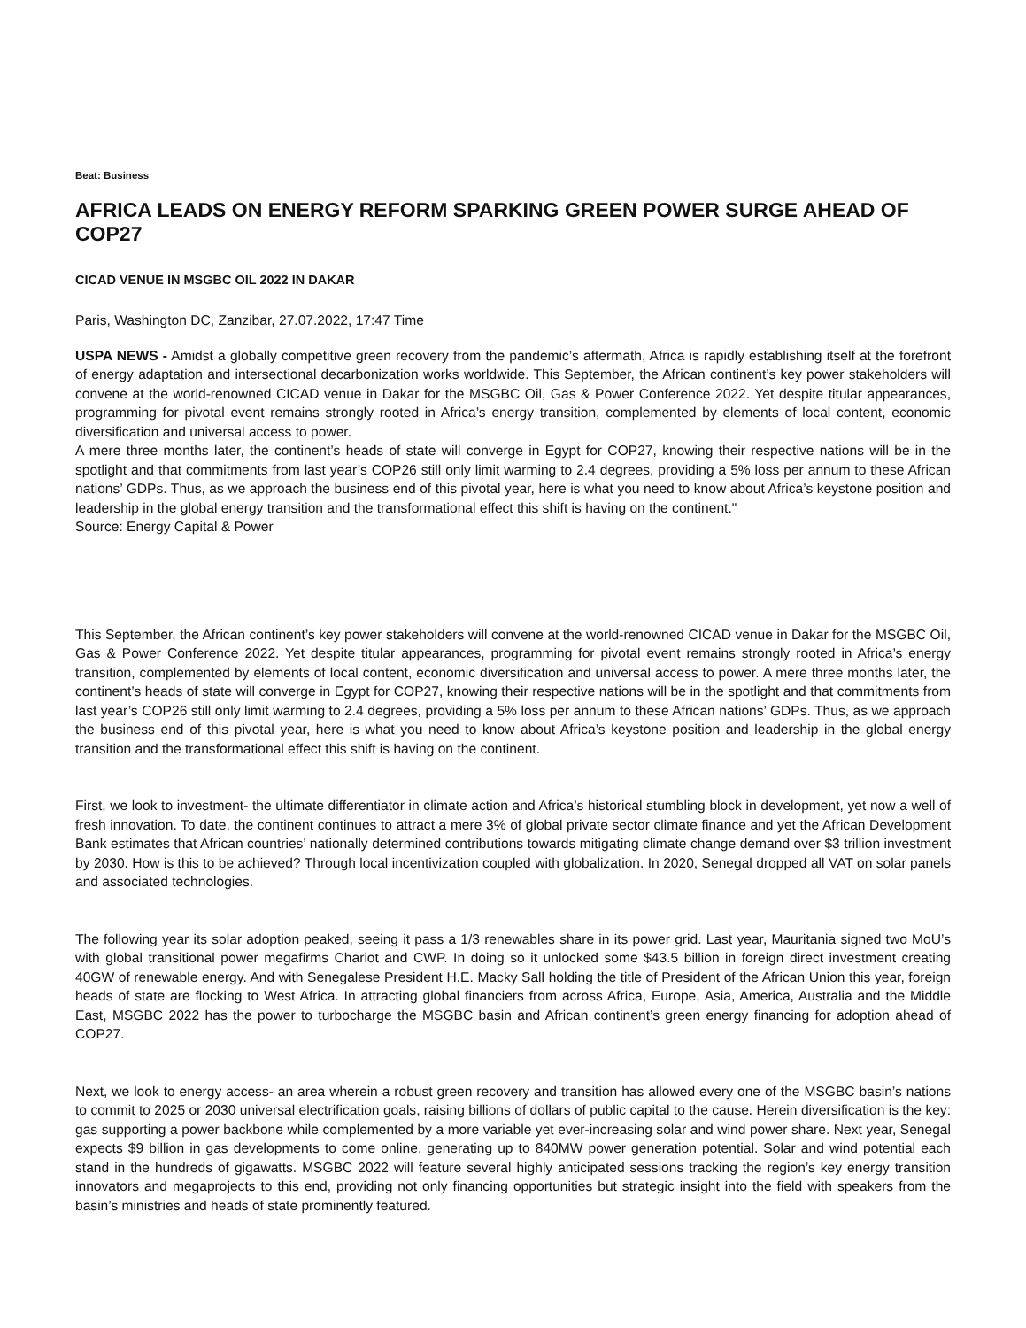Beat: Business
AFRICA LEADS ON ENERGY REFORM SPARKING GREEN POWER SURGE AHEAD OF COP27
CICAD VENUE IN MSGBC OIL 2022 IN DAKAR
Paris, Washington DC, Zanzibar, 27.07.2022, 17:47 Time
USPA NEWS - Amidst a globally competitive green recovery from the pandemic’s aftermath, Africa is rapidly establishing itself at the forefront of energy adaptation and intersectional decarbonization works worldwide. This September, the African continent’s key power stakeholders will convene at the world-renowned CICAD venue in Dakar for the MSGBC Oil, Gas & Power Conference 2022. Yet despite titular appearances, programming for pivotal event remains strongly rooted in Africa’s energy transition, complemented by elements of local content, economic diversification and universal access to power.
A mere three months later, the continent’s heads of state will converge in Egypt for COP27, knowing their respective nations will be in the spotlight and that commitments from last year’s COP26 still only limit warming to 2.4 degrees, providing a 5% loss per annum to these African nations’ GDPs. Thus, as we approach the business end of this pivotal year, here is what you need to know about Africa’s keystone position and leadership in the global energy transition and the transformational effect this shift is having on the continent."
Source: Energy Capital & Power
This September, the African continent’s key power stakeholders will convene at the world-renowned CICAD venue in Dakar for the MSGBC Oil, Gas & Power Conference 2022. Yet despite titular appearances, programming for pivotal event remains strongly rooted in Africa’s energy transition, complemented by elements of local content, economic diversification and universal access to power. A mere three months later, the continent’s heads of state will converge in Egypt for COP27, knowing their respective nations will be in the spotlight and that commitments from last year’s COP26 still only limit warming to 2.4 degrees, providing a 5% loss per annum to these African nations’ GDPs. Thus, as we approach the business end of this pivotal year, here is what you need to know about Africa’s keystone position and leadership in the global energy transition and the transformational effect this shift is having on the continent.
First, we look to investment- the ultimate differentiator in climate action and Africa’s historical stumbling block in development, yet now a well of fresh innovation. To date, the continent continues to attract a mere 3% of global private sector climate finance and yet the African Development Bank estimates that African countries’ nationally determined contributions towards mitigating climate change demand over $3 trillion investment by 2030. How is this to be achieved? Through local incentivization coupled with globalization. In 2020, Senegal dropped all VAT on solar panels and associated technologies.
The following year its solar adoption peaked, seeing it pass a 1/3 renewables share in its power grid. Last year, Mauritania signed two MoU’s with global transitional power megafirms Chariot and CWP. In doing so it unlocked some $43.5 billion in foreign direct investment creating 40GW of renewable energy. And with Senegalese President H.E. Macky Sall holding the title of President of the African Union this year, foreign heads of state are flocking to West Africa. In attracting global financiers from across Africa, Europe, Asia, America, Australia and the Middle East, MSGBC 2022 has the power to turbocharge the MSGBC basin and African continent’s green energy financing for adoption ahead of COP27.
Next, we look to energy access- an area wherein a robust green recovery and transition has allowed every one of the MSGBC basin’s nations to commit to 2025 or 2030 universal electrification goals, raising billions of dollars of public capital to the cause. Herein diversification is the key: gas supporting a power backbone while complemented by a more variable yet ever-increasing solar and wind power share. Next year, Senegal expects $9 billion in gas developments to come online, generating up to 840MW power generation potential. Solar and wind potential each stand in the hundreds of gigawatts. MSGBC 2022 will feature several highly anticipated sessions tracking the region’s key energy transition innovators and megaprojects to this end, providing not only financing opportunities but strategic insight into the field with speakers from the basin’s ministries and heads of state prominently featured.